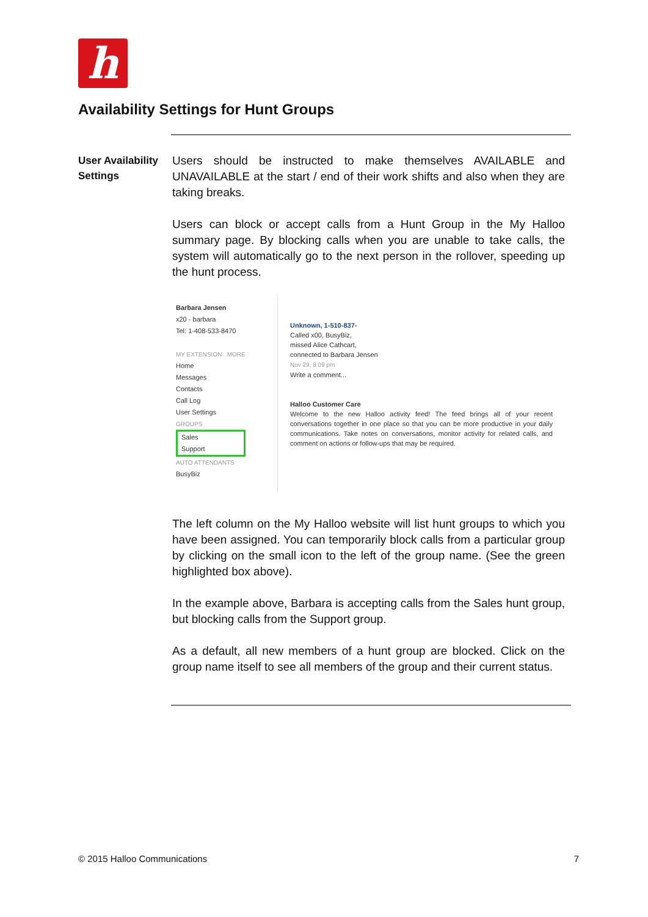h
Availability Settings for Hunt Groups
User Availability Settings
Users should be instructed to make themselves AVAILABLE and UNAVAILABLE at the start / end of their work shifts and also when they are taking breaks.
Users can block or accept calls from a Hunt Group in the My Halloo summary page. By blocking calls when you are unable to take calls, the system will automatically go to the next person in the rollover, speeding up the hunt process.
Barbara Jensen
x20 - barbara
Tel: 1-408-533-8470
MY EXTENSION MORE
Home
Messages
Contacts
Call Log
User Settings
GROUPS
Sales
Support
AUTO ATTENDANTS
BusyBiz
Unknown, 1-510-837-
Called x00, BusyBiz,
missed Alice Cathcart,
connected to Barbara Jensen
Nov 29, 8:09 pm
Write a comment...
Halloo Customer Care
Welcome to the new Halloo activity feed! The feed brings all of your recent conversations together in one place so that you can be more productive in your daily communications. Take notes on conversations, monitor activity for related calls, and comment on actions or follow-ups that may be required.
The left column on the My Halloo website will list hunt groups to which you have been assigned. You can temporarily block calls from a particular group by clicking on the small icon to the left of the group name. (See the green highlighted box above).
In the example above, Barbara is accepting calls from the Sales hunt group, but blocking calls from the Support group.
As a default, all new members of a hunt group are blocked. Click on the group name itself to see all members of the group and their current status.
© 2015 Halloo Communications 7